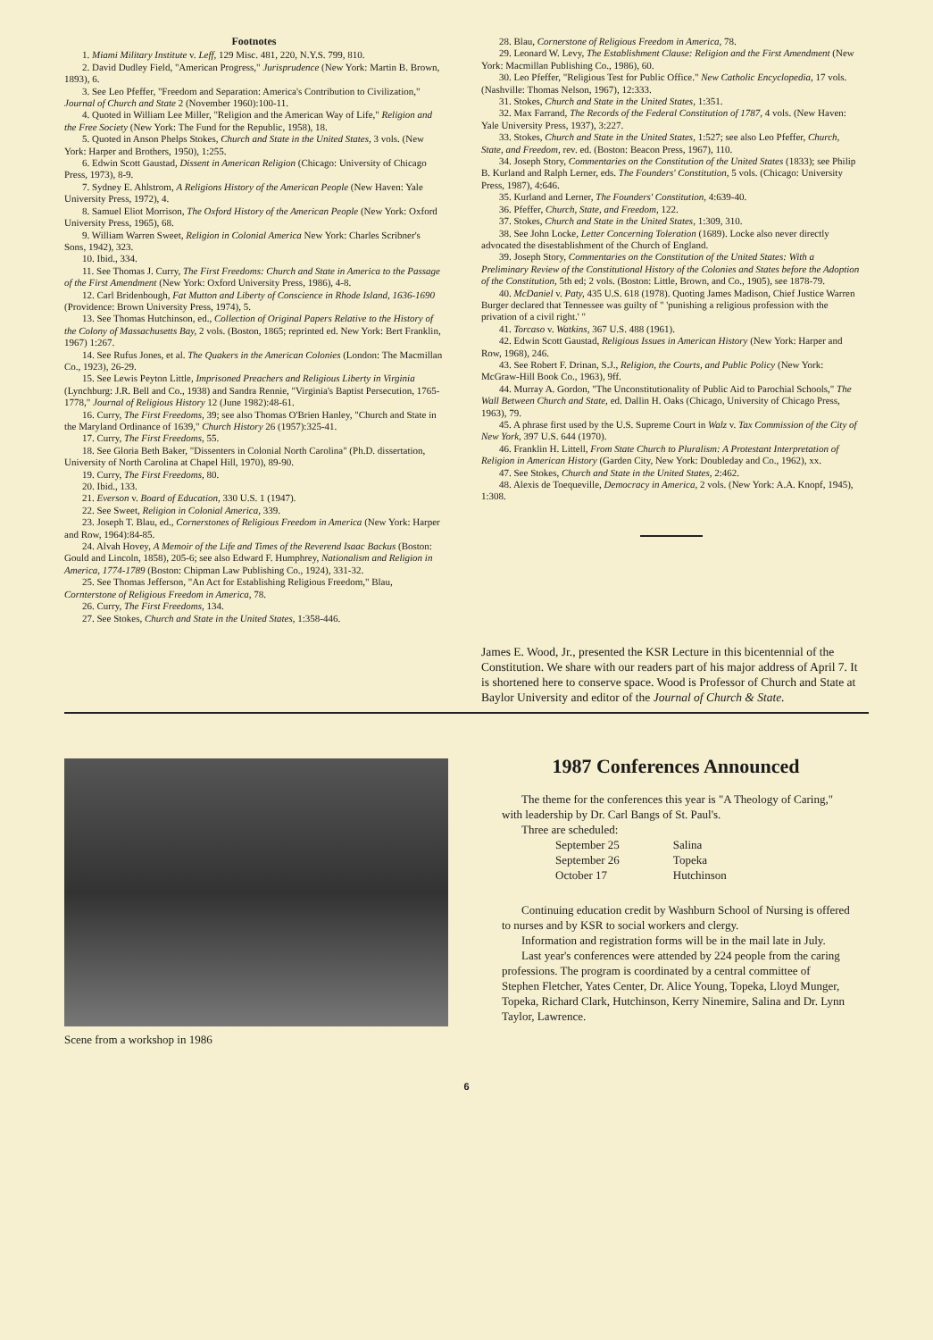Footnotes
1. Miami Military Institute v. Leff, 129 Misc. 481, 220, N.Y.S. 799, 810.
2. David Dudley Field, "American Progress," Jurisprudence (New York: Martin B. Brown, 1893), 6.
3. See Leo Pfeffer, "Freedom and Separation: America's Contribution to Civilization," Journal of Church and State 2 (November 1960):100-11.
4. Quoted in William Lee Miller, "Religion and the American Way of Life," Religion and the Free Society (New York: The Fund for the Republic, 1958), 18.
5. Quoted in Anson Phelps Stokes, Church and State in the United States, 3 vols. (New York: Harper and Brothers, 1950), 1:255.
6. Edwin Scott Gaustad, Dissent in American Religion (Chicago: University of Chicago Press, 1973), 8-9.
7. Sydney E. Ahlstrom, A Religions History of the American People (New Haven: Yale University Press, 1972), 4.
8. Samuel Eliot Morrison, The Oxford History of the American People (New York: Oxford University Press, 1965), 68.
9. William Warren Sweet, Religion in Colonial America New York: Charles Scribner's Sons, 1942), 323.
10. Ibid., 334.
11. See Thomas J. Curry, The First Freedoms: Church and State in America to the Passage of the First Amendment (New York: Oxford University Press, 1986), 4-8.
12. Carl Bridenbough, Fat Mutton and Liberty of Conscience in Rhode Island, 1636-1690 (Providence: Brown University Press, 1974), 5.
13. See Thomas Hutchinson, ed., Collection of Original Papers Relative to the History of the Colony of Massachusetts Bay, 2 vols. (Boston, 1865; reprinted ed. New York: Bert Franklin, 1967) 1:267.
14. See Rufus Jones, et al. The Quakers in the American Colonies (London: The Macmillan Co., 1923), 26-29.
15. See Lewis Peyton Little, Imprisoned Preachers and Religious Liberty in Virginia (Lynchburg: J.R. Bell and Co., 1938) and Sandra Rennie, "Virginia's Baptist Persecution, 1765-1778," Journal of Religious History 12 (June 1982):48-61.
16. Curry, The First Freedoms, 39; see also Thomas O'Brien Hanley, "Church and State in the Maryland Ordinance of 1639," Church History 26 (1957):325-41.
17. Curry, The First Freedoms, 55.
18. See Gloria Beth Baker, "Dissenters in Colonial North Carolina" (Ph.D. dissertation, University of North Carolina at Chapel Hill, 1970), 89-90.
19. Curry, The First Freedoms, 80.
20. Ibid., 133.
21. Everson v. Board of Education, 330 U.S. 1 (1947).
22. See Sweet, Religion in Colonial America, 339.
23. Joseph T. Blau, ed., Cornerstones of Religious Freedom in America (New York: Harper and Row, 1964):84-85.
24. Alvah Hovey, A Memoir of the Life and Times of the Reverend Isaac Backus (Boston: Gould and Lincoln, 1858), 205-6; see also Edward F. Humphrey, Nationalism and Religion in America, 1774-1789 (Boston: Chipman Law Publishing Co., 1924), 331-32.
25. See Thomas Jefferson, "An Act for Establishing Religious Freedom," Blau, Cornterstone of Religious Freedom in America, 78.
26. Curry, The First Freedoms, 134.
27. See Stokes, Church and State in the United States, 1:358-446.
28. Blau, Cornerstone of Religious Freedom in America, 78.
29. Leonard W. Levy, The Establishment Clause: Religion and the First Amendment (New York: Macmillan Publishing Co., 1986), 60.
30. Leo Pfeffer, "Religious Test for Public Office." New Catholic Encyclopedia, 17 vols. (Nashville: Thomas Nelson, 1967), 12:333.
31. Stokes, Church and State in the United States, 1:351.
32. Max Farrand, The Records of the Federal Constitution of 1787, 4 vols. (New Haven: Yale University Press, 1937), 3:227.
33. Stokes, Church and State in the United States, 1:527; see also Leo Pfeffer, Church, State, and Freedom, rev. ed. (Boston: Beacon Press, 1967), 110.
34. Joseph Story, Commentaries on the Constitution of the United States (1833); see Philip B. Kurland and Ralph Lerner, eds. The Founders' Constitution, 5 vols. (Chicago: University Press, 1987), 4:646.
35. Kurland and Lerner, The Founders' Constitution, 4:639-40.
36. Pfeffer, Church, State, and Freedom, 122.
37. Stokes, Church and State in the United States, 1:309, 310.
38. See John Locke, Letter Concerning Toleration (1689). Locke also never directly advocated the disestablishment of the Church of England.
39. Joseph Story, Commentaries on the Constitution of the United States: With a Preliminary Review of the Constitutional History of the Colonies and States before the Adoption of the Constitution, 5th ed; 2 vols. (Boston: Little, Brown, and Co., 1905), see 1878-79.
40. McDaniel v. Paty, 435 U.S. 618 (1978). Quoting James Madison, Chief Justice Warren Burger declared that Tennessee was guilty of " 'punishing a religious profession with the privation of a civil right.' "
41. Torcaso v. Watkins, 367 U.S. 488 (1961).
42. Edwin Scott Gaustad, Religious Issues in American History (New York: Harper and Row, 1968), 246.
43. See Robert F. Drinan, S.J., Religion, the Courts, and Public Policy (New York: McGraw-Hill Book Co., 1963), 9ff.
44. Murray A. Gordon, "The Unconstitutionality of Public Aid to Parochial Schools," The Wall Between Church and State, ed. Dallin H. Oaks (Chicago, University of Chicago Press, 1963), 79.
45. A phrase first used by the U.S. Supreme Court in Walz v. Tax Commission of the City of New York, 397 U.S. 644 (1970).
46. Franklin H. Littell, From State Church to Pluralism: A Protestant Interpretation of Religion in American History (Garden City, New York: Doubleday and Co., 1962), xx.
47. See Stokes, Church and State in the United States, 2:462.
48. Alexis de Toequeville, Democracy in America, 2 vols. (New York: A.A. Knopf, 1945), 1:308.
James E. Wood, Jr., presented the KSR Lecture in this bicentennial of the Constitution. We share with our readers part of his major address of April 7. It is shortened here to conserve space. Wood is Professor of Church and State at Baylor University and editor of the Journal of Church & State.
Scene from a workshop in 1986
1987 Conferences Announced
The theme for the conferences this year is "A Theology of Caring," with leadership by Dr. Carl Bangs of St. Paul's.
Three are scheduled:
| September 25 | Salina |
| September 26 | Topeka |
| October 17 | Hutchinson |
Continuing education credit by Washburn School of Nursing is offered to nurses and by KSR to social workers and clergy.
Information and registration forms will be in the mail late in July.
Last year's conferences were attended by 224 people from the caring professions. The program is coordinated by a central committee of Stephen Fletcher, Yates Center, Dr. Alice Young, Topeka, Lloyd Munger, Topeka, Richard Clark, Hutchinson, Kerry Ninemire, Salina and Dr. Lynn Taylor, Lawrence.
6